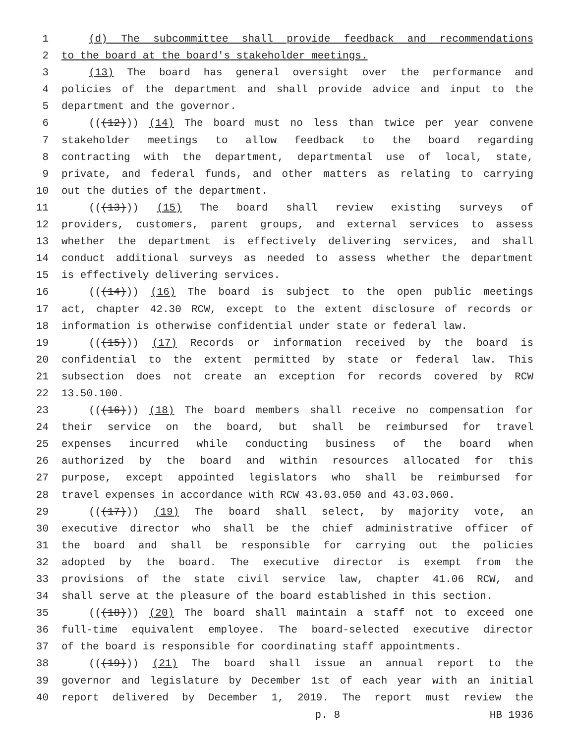1 (d) The subcommittee shall provide feedback and recommendations
2 to the board at the board's stakeholder meetings.
3 (13) The board has general oversight over the performance and
4 policies of the department and shall provide advice and input to the
5 department and the governor.
6 (((12))) (14) The board must no less than twice per year convene
7 stakeholder meetings to allow feedback to the board regarding
8 contracting with the department, departmental use of local, state,
9 private, and federal funds, and other matters as relating to carrying
10 out the duties of the department.
11 (((13))) (15) The board shall review existing surveys of
12 providers, customers, parent groups, and external services to assess
13 whether the department is effectively delivering services, and shall
14 conduct additional surveys as needed to assess whether the department
15 is effectively delivering services.
16 (((14))) (16) The board is subject to the open public meetings
17 act, chapter 42.30 RCW, except to the extent disclosure of records or
18 information is otherwise confidential under state or federal law.
19 (((15))) (17) Records or information received by the board is
20 confidential to the extent permitted by state or federal law. This
21 subsection does not create an exception for records covered by RCW
22 13.50.100.
23 (((16))) (18) The board members shall receive no compensation for
24 their service on the board, but shall be reimbursed for travel
25 expenses incurred while conducting business of the board when
26 authorized by the board and within resources allocated for this
27 purpose, except appointed legislators who shall be reimbursed for
28 travel expenses in accordance with RCW 43.03.050 and 43.03.060.
29 (((17))) (19) The board shall select, by majority vote, an
30 executive director who shall be the chief administrative officer of
31 the board and shall be responsible for carrying out the policies
32 adopted by the board. The executive director is exempt from the
33 provisions of the state civil service law, chapter 41.06 RCW, and
34 shall serve at the pleasure of the board established in this section.
35 (((18))) (20) The board shall maintain a staff not to exceed one
36 full-time equivalent employee. The board-selected executive director
37 of the board is responsible for coordinating staff appointments.
38 (((19))) (21) The board shall issue an annual report to the
39 governor and legislature by December 1st of each year with an initial
40 report delivered by December 1, 2019. The report must review the
p. 8 HB 1936